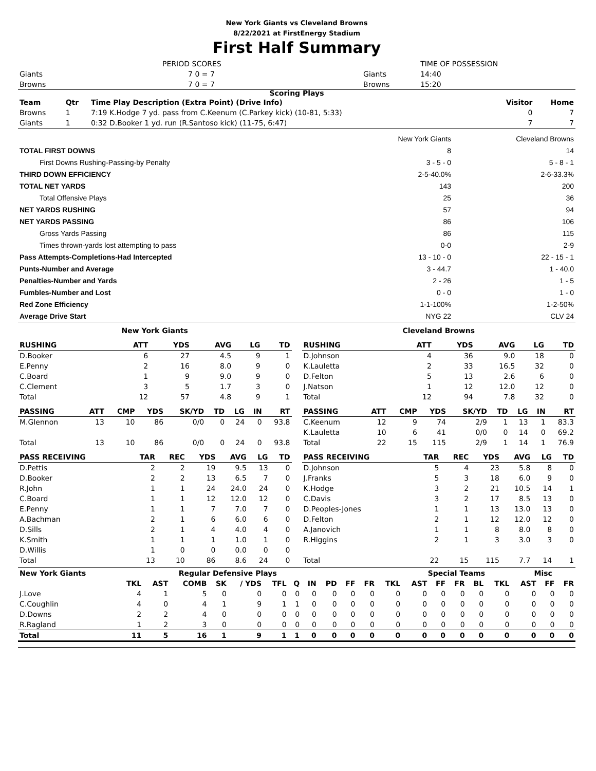New York Giants vs Cleveland Browns
8/22/2021 at FirstEnergy Stadium
First Half Summary
| | PERIOD SCORES | | TIME OF POSSESSION |
| Giants | 7 0 = 7 | Giants | 14:40 |
| Browns | 7 0 = 7 | Browns | 15:20 |
Scoring Plays
| Team | Qtr | Time Play Description (Extra Point) (Drive Info) | Visitor | Home |
| --- | --- | --- | --- | --- |
| Browns | 1 | 7:19 K.Hodge 7 yd. pass from C.Keenum (C.Parkey kick) (10-81, 5:33) | 0 | 7 |
| Giants | 1 | 0:32 D.Booker 1 yd. run (R.Santoso kick) (11-75, 6:47) | 7 | 7 |
| | New York Giants | Cleveland Browns |
| TOTAL FIRST DOWNS | 8 | 14 |
| First Downs Rushing-Passing-by Penalty | 3 - 5 - 0 | 5 - 8 - 1 |
| THIRD DOWN EFFICIENCY | 2-5-40.0% | 2-6-33.3% |
| TOTAL NET YARDS | 143 | 200 |
| Total Offensive Plays | 25 | 36 |
| NET YARDS RUSHING | 57 | 94 |
| NET YARDS PASSING | 86 | 106 |
| Gross Yards Passing | 86 | 115 |
| Times thrown-yards lost attempting to pass | 0-0 | 2-9 |
| Pass Attempts-Completions-Had Intercepted | 13 - 10 - 0 | 22 - 15 - 1 |
| Punts-Number and Average | 3 - 44.7 | 1 - 40.0 |
| Penalties-Number and Yards | 2 - 26 | 1 - 5 |
| Fumbles-Number and Lost | 0 - 0 | 1 - 0 |
| Red Zone Efficiency | 1-1-100% | 1-2-50% |
| Average Drive Start | NYG 22 | CLV 24 |
| New York Giants | | | | | | |
| --- | --- | --- | --- | --- | --- | --- |
| RUSHING | | ATT | YDS | AVG | LG | TD |
| D.Booker | | 6 | 27 | 4.5 | 9 | 1 |
| E.Penny | | 2 | 16 | 8.0 | 9 | 0 |
| C.Board | | 1 | 9 | 9.0 | 9 | 0 |
| C.Clement | | 3 | 5 | 1.7 | 3 | 0 |
| Total | | 12 | 57 | 4.8 | 9 | 1 |
| Cleveland Browns | | | | | | |
| --- | --- | --- | --- | --- | --- | --- |
| RUSHING | | ATT | YDS | AVG | LG | TD |
| D.Johnson | | 4 | 36 | 9.0 | 18 | 0 |
| K.Lauletta | | 2 | 33 | 16.5 | 32 | 0 |
| D.Felton | | 5 | 13 | 2.6 | 6 | 0 |
| J.Natson | | 1 | 12 | 12.0 | 12 | 0 |
| Total | | 12 | 94 | 7.8 | 32 | 0 |
| PASSING | ATT | CMP | YDS | SK/YD | TD | LG | IN | RT |
| --- | --- | --- | --- | --- | --- | --- | --- | --- |
| M.Glennon | 13 | 10 | 86 | 0/0 | 0 | 24 | 0 | 93.8 |
| Total | 13 | 10 | 86 | 0/0 | 0 | 24 | 0 | 93.8 |
| PASSING | ATT | CMP | YDS | SK/YD | TD | LG | IN | RT |
| --- | --- | --- | --- | --- | --- | --- | --- | --- |
| C.Keenum | 12 | 9 | 74 | 2/9 | 1 | 13 | 1 | 83.3 |
| K.Lauletta | 10 | 6 | 41 | 0/0 | 0 | 14 | 0 | 69.2 |
| Total | 22 | 15 | 115 | 2/9 | 1 | 14 | 1 | 76.9 |
| PASS RECEIVING | TAR | REC | YDS | AVG | LG | TD |
| --- | --- | --- | --- | --- | --- | --- |
| D.Pettis | 2 | 2 | 19 | 9.5 | 13 | 0 |
| D.Booker | 2 | 2 | 13 | 6.5 | 7 | 0 |
| R.John | 1 | 1 | 24 | 24.0 | 24 | 0 |
| C.Board | 1 | 1 | 12 | 12.0 | 12 | 0 |
| E.Penny | 1 | 1 | 7 | 7.0 | 7 | 0 |
| A.Bachman | 2 | 1 | 6 | 6.0 | 6 | 0 |
| D.Sills | 2 | 1 | 4 | 4.0 | 4 | 0 |
| K.Smith | 1 | 1 | 1 | 1.0 | 1 | 0 |
| D.Willis | 1 | 0 | 0 | 0.0 | 0 | 0 |
| Total | 13 | 10 | 86 | 8.6 | 24 | 0 |
| PASS RECEIVING | TAR | REC | YDS | AVG | LG | TD |
| --- | --- | --- | --- | --- | --- | --- |
| D.Johnson | 5 | 4 | 23 | 5.8 | 8 | 0 |
| J.Franks | 5 | 3 | 18 | 6.0 | 9 | 0 |
| K.Hodge | 3 | 2 | 21 | 10.5 | 14 | 1 |
| C.Davis | 3 | 2 | 17 | 8.5 | 13 | 0 |
| D.Peoples-Jones | 1 | 1 | 13 | 13.0 | 13 | 0 |
| D.Felton | 2 | 1 | 12 | 12.0 | 12 | 0 |
| A.Janovich | 1 | 1 | 8 | 8.0 | 8 | 0 |
| R.Higgins | 2 | 1 | 3 | 3.0 | 3 | 0 |
| Total | 22 | 15 | 115 | 7.7 | 14 | 1 |
| New York Giants | Regular Defensive Plays | | | | | | | | | | | | Special Teams | | | | | Misc | | |
| --- | --- | --- | --- | --- | --- | --- | --- | --- | --- | --- | --- | --- | --- | --- | --- | --- | --- | --- | --- | --- |
| | TKL | AST | COMB | SK | / YDS | TFL | Q | IN | PD | FF | FR | TKL | AST | FF | FR | BL | TKL | AST | FF | FR |
| J.Love | 4 | 1 | 5 | 0 | 0 | 0 | 0 | 0 | 0 | 0 | 0 | 0 | 0 | 0 | 0 | 0 | 0 | 0 | 0 | 0 |
| C.Coughlin | 4 | 0 | 4 | 1 | 9 | 1 | 1 | 0 | 0 | 0 | 0 | 0 | 0 | 0 | 0 | 0 | 0 | 0 | 0 | 0 |
| D.Downs | 2 | 2 | 4 | 0 | 0 | 0 | 0 | 0 | 0 | 0 | 0 | 0 | 0 | 0 | 0 | 0 | 0 | 0 | 0 | 0 |
| R.Ragland | 1 | 2 | 3 | 0 | 0 | 0 | 0 | 0 | 0 | 0 | 0 | 0 | 0 | 0 | 0 | 0 | 0 | 0 | 0 | 0 |
| Total | 11 | 5 | 16 | 1 | 9 | 1 | 1 | 0 | 0 | 0 | 0 | 0 | 0 | 0 | 0 | 0 | 0 | 0 | 0 | 0 |